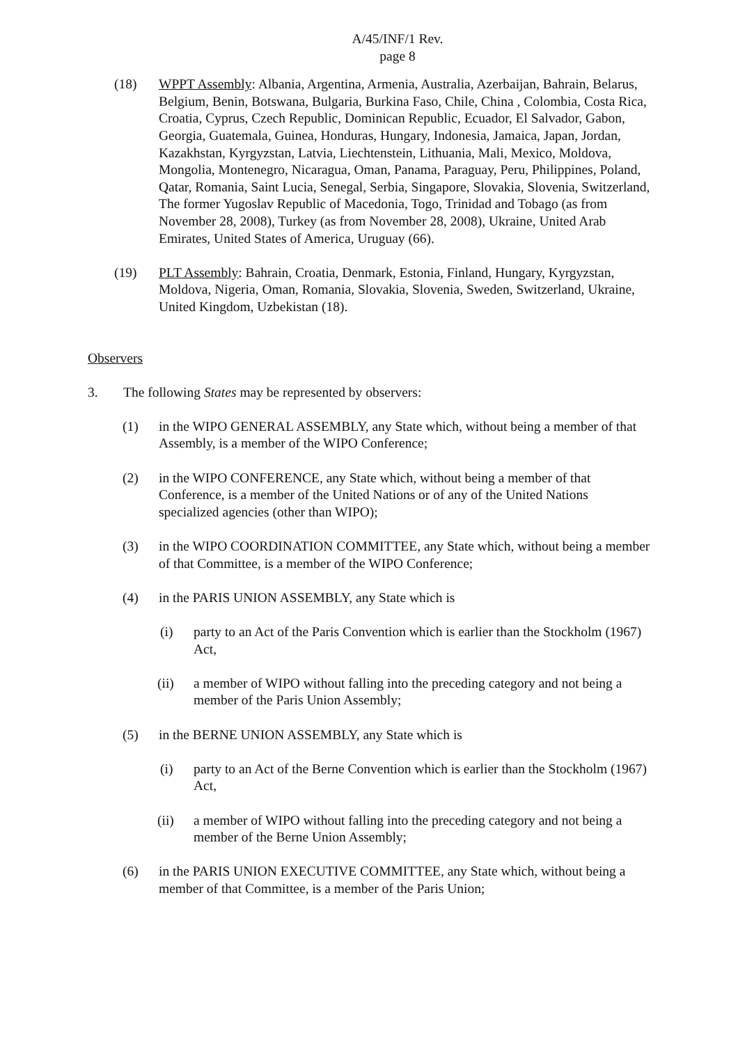A/45/INF/1 Rev.
page 8
(18) WPPT Assembly: Albania, Argentina, Armenia, Australia, Azerbaijan, Bahrain, Belarus, Belgium, Benin, Botswana, Bulgaria, Burkina Faso, Chile, China , Colombia, Costa Rica, Croatia, Cyprus, Czech Republic, Dominican Republic, Ecuador, El Salvador, Gabon, Georgia, Guatemala, Guinea, Honduras, Hungary, Indonesia, Jamaica, Japan, Jordan, Kazakhstan, Kyrgyzstan, Latvia, Liechtenstein, Lithuania, Mali, Mexico, Moldova, Mongolia, Montenegro, Nicaragua, Oman, Panama, Paraguay, Peru, Philippines, Poland, Qatar, Romania, Saint Lucia, Senegal, Serbia, Singapore, Slovakia, Slovenia, Switzerland, The former Yugoslav Republic of Macedonia, Togo, Trinidad and Tobago (as from November 28, 2008), Turkey (as from November 28, 2008), Ukraine, United Arab Emirates, United States of America, Uruguay (66).
(19) PLT Assembly: Bahrain, Croatia, Denmark, Estonia, Finland, Hungary, Kyrgyzstan, Moldova, Nigeria, Oman, Romania, Slovakia, Slovenia, Sweden, Switzerland, Ukraine, United Kingdom, Uzbekistan (18).
Observers
3. The following States may be represented by observers:
(1) in the WIPO GENERAL ASSEMBLY, any State which, without being a member of that Assembly, is a member of the WIPO Conference;
(2) in the WIPO CONFERENCE, any State which, without being a member of that Conference, is a member of the United Nations or of any of the United Nations specialized agencies (other than WIPO);
(3) in the WIPO COORDINATION COMMITTEE, any State which, without being a member of that Committee, is a member of the WIPO Conference;
(4) in the PARIS UNION ASSEMBLY, any State which is
(i) party to an Act of the Paris Convention which is earlier than the Stockholm (1967) Act,
(ii) a member of WIPO without falling into the preceding category and not being a member of the Paris Union Assembly;
(5) in the BERNE UNION ASSEMBLY, any State which is
(i) party to an Act of the Berne Convention which is earlier than the Stockholm (1967) Act,
(ii) a member of WIPO without falling into the preceding category and not being a member of the Berne Union Assembly;
(6) in the PARIS UNION EXECUTIVE COMMITTEE, any State which, without being a member of that Committee, is a member of the Paris Union;